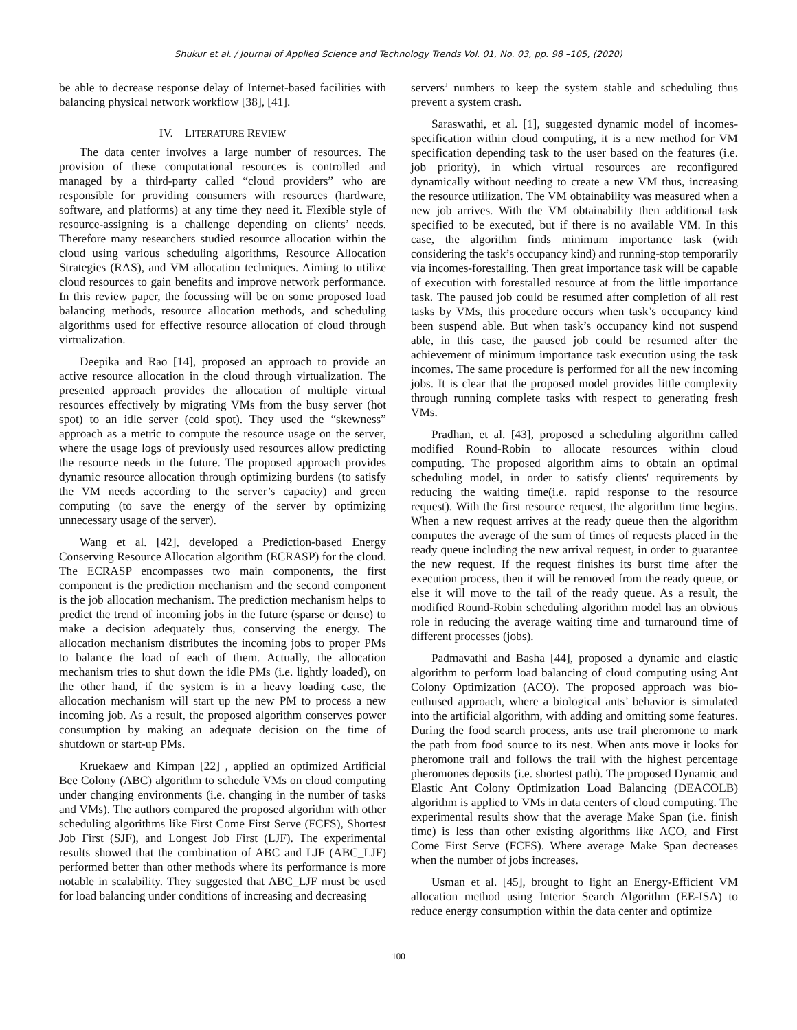Shukur et al. / Journal of Applied Science and Technology Trends Vol. 01, No. 03, pp. 98 –105, (2020)
be able to decrease response delay of Internet-based facilities with balancing physical network workflow [38], [41].
IV. LITERATURE REVIEW
The data center involves a large number of resources. The provision of these computational resources is controlled and managed by a third-party called “cloud providers” who are responsible for providing consumers with resources (hardware, software, and platforms) at any time they need it. Flexible style of resource-assigning is a challenge depending on clients’ needs. Therefore many researchers studied resource allocation within the cloud using various scheduling algorithms, Resource Allocation Strategies (RAS), and VM allocation techniques. Aiming to utilize cloud resources to gain benefits and improve network performance. In this review paper, the focussing will be on some proposed load balancing methods, resource allocation methods, and scheduling algorithms used for effective resource allocation of cloud through virtualization.
Deepika and Rao [14], proposed an approach to provide an active resource allocation in the cloud through virtualization. The presented approach provides the allocation of multiple virtual resources effectively by migrating VMs from the busy server (hot spot) to an idle server (cold spot). They used the “skewness” approach as a metric to compute the resource usage on the server, where the usage logs of previously used resources allow predicting the resource needs in the future. The proposed approach provides dynamic resource allocation through optimizing burdens (to satisfy the VM needs according to the server’s capacity) and green computing (to save the energy of the server by optimizing unnecessary usage of the server).
Wang et al. [42], developed a Prediction-based Energy Conserving Resource Allocation algorithm (ECRASP) for the cloud. The ECRASP encompasses two main components, the first component is the prediction mechanism and the second component is the job allocation mechanism. The prediction mechanism helps to predict the trend of incoming jobs in the future (sparse or dense) to make a decision adequately thus, conserving the energy. The allocation mechanism distributes the incoming jobs to proper PMs to balance the load of each of them. Actually, the allocation mechanism tries to shut down the idle PMs (i.e. lightly loaded), on the other hand, if the system is in a heavy loading case, the allocation mechanism will start up the new PM to process a new incoming job. As a result, the proposed algorithm conserves power consumption by making an adequate decision on the time of shutdown or start-up PMs.
Kruekaew and Kimpan [22] , applied an optimized Artificial Bee Colony (ABC) algorithm to schedule VMs on cloud computing under changing environments (i.e. changing in the number of tasks and VMs). The authors compared the proposed algorithm with other scheduling algorithms like First Come First Serve (FCFS), Shortest Job First (SJF), and Longest Job First (LJF). The experimental results showed that the combination of ABC and LJF (ABC_LJF) performed better than other methods where its performance is more notable in scalability. They suggested that ABC_LJF must be used for load balancing under conditions of increasing and decreasing
servers’ numbers to keep the system stable and scheduling thus prevent a system crash.
Saraswathi, et al. [1], suggested dynamic model of incomes-specification within cloud computing, it is a new method for VM specification depending task to the user based on the features (i.e. job priority), in which virtual resources are reconfigured dynamically without needing to create a new VM thus, increasing the resource utilization. The VM obtainability was measured when a new job arrives. With the VM obtainability then additional task specified to be executed, but if there is no available VM. In this case, the algorithm finds minimum importance task (with considering the task’s occupancy kind) and running-stop temporarily via incomes-forestalling. Then great importance task will be capable of execution with forestalled resource at from the little importance task. The paused job could be resumed after completion of all rest tasks by VMs, this procedure occurs when task’s occupancy kind been suspend able. But when task’s occupancy kind not suspend able, in this case, the paused job could be resumed after the achievement of minimum importance task execution using the task incomes. The same procedure is performed for all the new incoming jobs. It is clear that the proposed model provides little complexity through running complete tasks with respect to generating fresh VMs.
Pradhan, et al. [43], proposed a scheduling algorithm called modified Round-Robin to allocate resources within cloud computing. The proposed algorithm aims to obtain an optimal scheduling model, in order to satisfy clients' requirements by reducing the waiting time(i.e. rapid response to the resource request). With the first resource request, the algorithm time begins. When a new request arrives at the ready queue then the algorithm computes the average of the sum of times of requests placed in the ready queue including the new arrival request, in order to guarantee the new request. If the request finishes its burst time after the execution process, then it will be removed from the ready queue, or else it will move to the tail of the ready queue. As a result, the modified Round-Robin scheduling algorithm model has an obvious role in reducing the average waiting time and turnaround time of different processes (jobs).
Padmavathi and Basha [44], proposed a dynamic and elastic algorithm to perform load balancing of cloud computing using Ant Colony Optimization (ACO). The proposed approach was bio- enthused approach, where a biological ants’ behavior is simulated into the artificial algorithm, with adding and omitting some features. During the food search process, ants use trail pheromone to mark the path from food source to its nest. When ants move it looks for pheromone trail and follows the trail with the highest percentage pheromones deposits (i.e. shortest path). The proposed Dynamic and Elastic Ant Colony Optimization Load Balancing (DEACOLB) algorithm is applied to VMs in data centers of cloud computing. The experimental results show that the average Make Span (i.e. finish time) is less than other existing algorithms like ACO, and First Come First Serve (FCFS). Where average Make Span decreases when the number of jobs increases.
Usman et al. [45], brought to light an Energy-Efficient VM allocation method using Interior Search Algorithm (EE-ISA) to reduce energy consumption within the data center and optimize
100